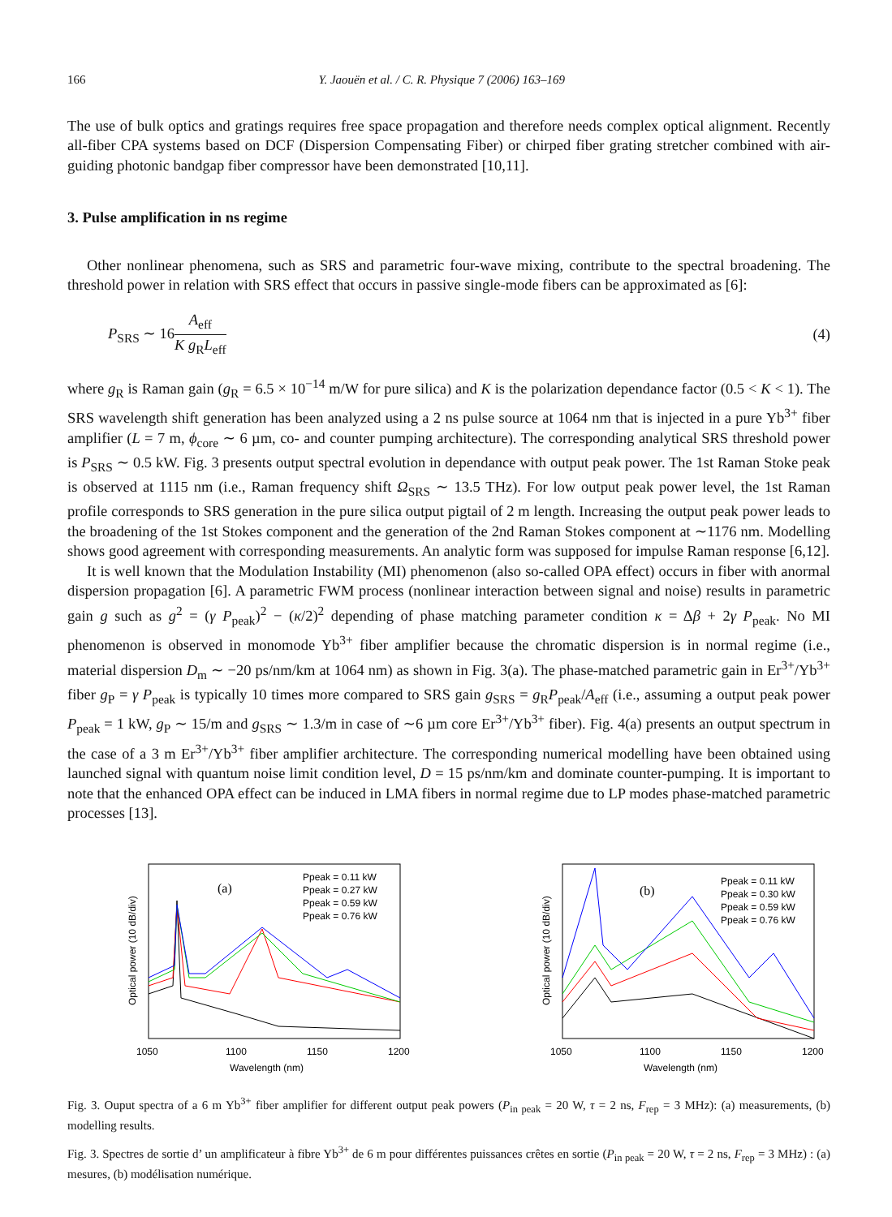166 Y. Jaouën et al. / C. R. Physique 7 (2006) 163–169
The use of bulk optics and gratings requires free space propagation and therefore needs complex optical alignment. Recently all-fiber CPA systems based on DCF (Dispersion Compensating Fiber) or chirped fiber grating stretcher combined with air-guiding photonic bandgap fiber compressor have been demonstrated [10,11].
3. Pulse amplification in ns regime
Other nonlinear phenomena, such as SRS and parametric four-wave mixing, contribute to the spectral broadening. The threshold power in relation with SRS effect that occurs in passive single-mode fibers can be approximated as [6]:
P<sub>SRS</sub> ∼ 16A<sub>eff</sub> K g<sub>R</sub>L<sub>eff</sub> (4)
where g<sub>R</sub> is Raman gain (g<sub>R</sub> = 6.5 × 10<sup>−14</sup> m/W for pure silica) and K is the polarization dependance factor (0.5 < K < 1). The SRS wavelength shift generation has been analyzed using a 2 ns pulse source at 1064 nm that is injected in a pure Yb<sup>3+</sup> fiber amplifier (L = 7 m, ϕ<sub>core</sub> ∼ 6 µm, co- and counter pumping architecture). The corresponding analytical SRS threshold power is P<sub>SRS</sub> ∼ 0.5 kW. Fig. 3 presents output spectral evolution in dependance with output peak power. The 1st Raman Stoke peak is observed at 1115 nm (i.e., Raman frequency shift Ω<sub>SRS</sub> ∼ 13.5 THz). For low output peak power level, the 1st Raman profile corresponds to SRS generation in the pure silica output pigtail of 2 m length. Increasing the output peak power leads to the broadening of the 1st Stokes component and the generation of the 2nd Raman Stokes component at ∼1176 nm. Modelling shows good agreement with corresponding measurements. An analytic form was supposed for impulse Raman response [6,12].
It is well known that the Modulation Instability (MI) phenomenon (also so-called OPA effect) occurs in fiber with anormal dispersion propagation [6]. A parametric FWM process (nonlinear interaction between signal and noise) results in parametric gain g such as g<sup>2</sup> = (γ P<sub>peak</sub>)<sup>2</sup> − (κ/2)<sup>2</sup> depending of phase matching parameter condition κ = Δβ + 2γ P<sub>peak</sub>. No MI phenomenon is observed in monomode Yb<sup>3+</sup> fiber amplifier because the chromatic dispersion is in normal regime (i.e., material dispersion D<sub>m</sub> ∼ −20 ps/nm/km at 1064 nm) as shown in Fig. 3(a). The phase-matched parametric gain in Er<sup>3+</sup>/Yb<sup>3+</sup> fiber g<sub>P</sub> = γ P<sub>peak</sub> is typically 10 times more compared to SRS gain g<sub>SRS</sub> = g<sub>R</sub>P<sub>peak</sub>/A<sub>eff</sub> (i.e., assuming a output peak power P<sub>peak</sub> = 1 kW, g<sub>P</sub> ∼ 15/m and g<sub>SRS</sub> ∼ 1.3/m in case of ∼6 µm core Er<sup>3+</sup>/Yb<sup>3+</sup> fiber). Fig. 4(a) presents an output spectrum in the case of a 3 m Er<sup>3+</sup>/Yb<sup>3+</sup> fiber amplifier architecture. The corresponding numerical modelling have been obtained using launched signal with quantum noise limit condition level, D = 15 ps/nm/km and dominate counter-pumping. It is important to note that the enhanced OPA effect can be induced in LMA fibers in normal regime due to LP modes phase-matched parametric processes [13].
(a)
Ppeak = 0.11 kW
Ppeak = 0.27 kW
Ppeak = 0.59 kW
Ppeak = 0.76 kW
1050
1100
1150
1200
Wavelength (nm)
Optical power (10 dB/div)
(b)
Ppeak = 0.11 kW
Ppeak = 0.30 kW
Ppeak = 0.59 kW
Ppeak = 0.76 kW
1050
1100
1150
1200
Wavelength (nm)
Optical power (10 dB/div)
Fig. 3. Ouput spectra of a 6 m Yb<sup>3+</sup> fiber amplifier for different output peak powers (P<sub>in peak</sub> = 20 W, τ = 2 ns, F<sub>rep</sub> = 3 MHz): (a) measurements, (b) modelling results.
Fig. 3. Spectres de sortie d’ un amplificateur à fibre Yb<sup>3+</sup> de 6 m pour différentes puissances crêtes en sortie (P<sub>in peak</sub> = 20 W, τ = 2 ns, F<sub>rep</sub> = 3 MHz) : (a) mesures, (b) modélisation numérique.